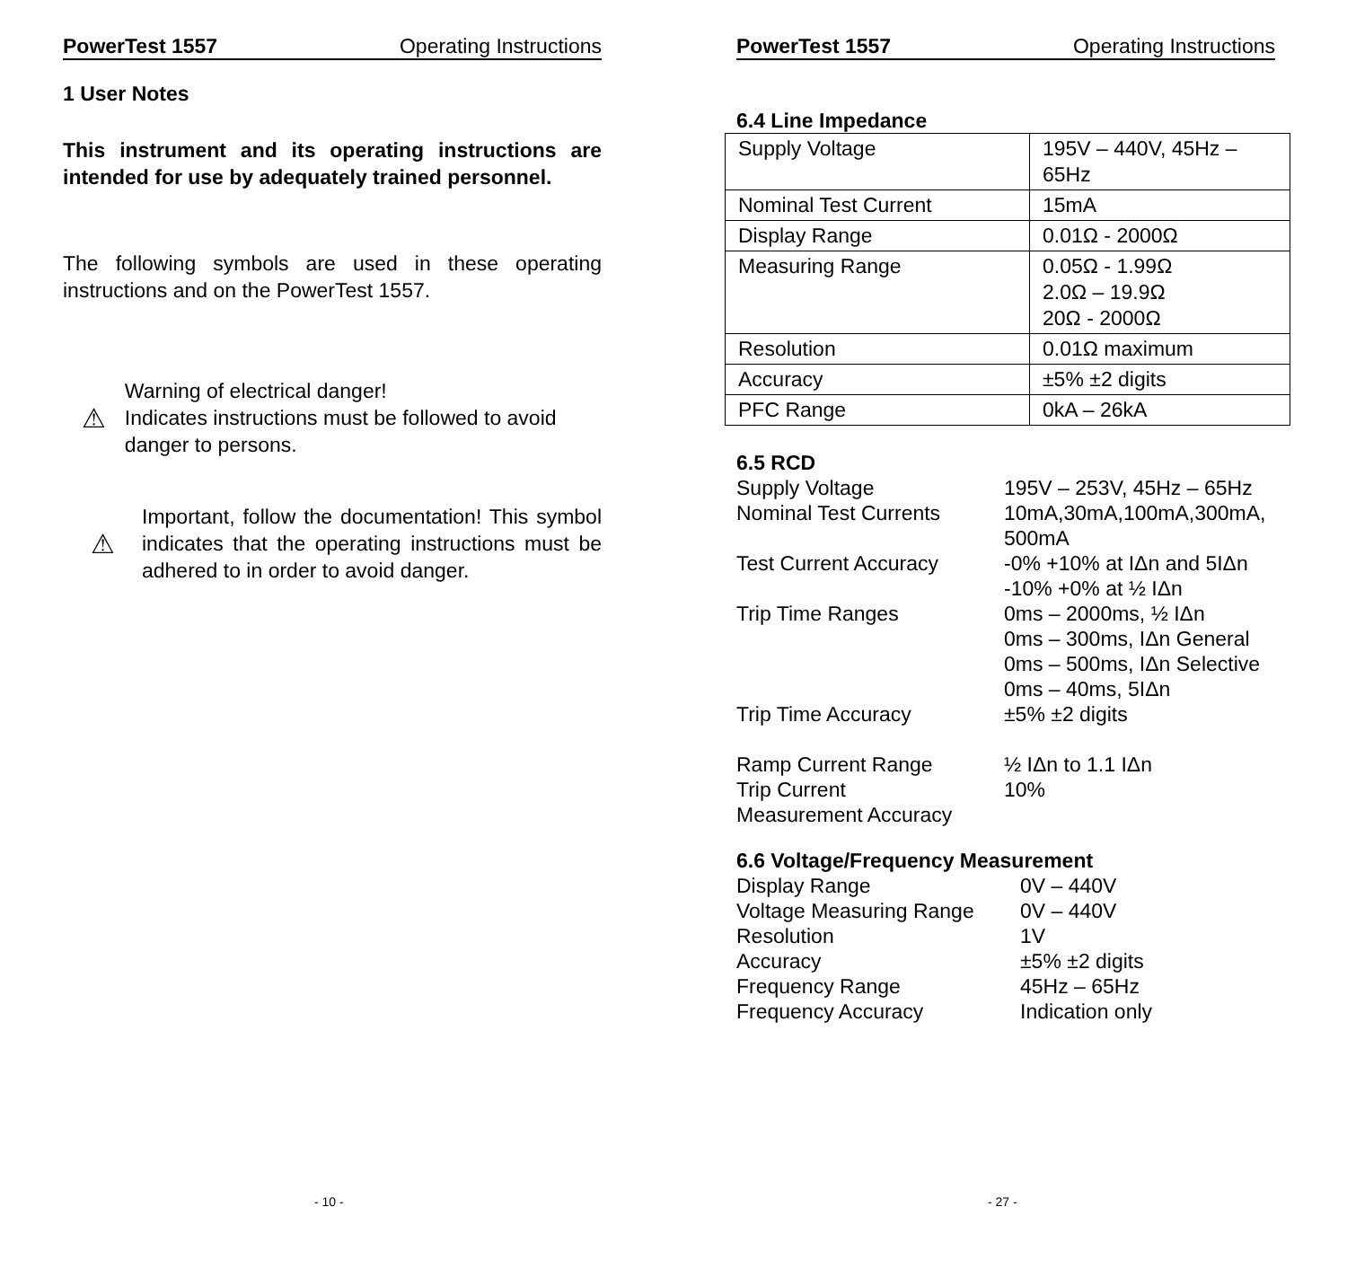PowerTest 1557 Operating Instructions
1 User Notes
This instrument and its operating instructions are intended for use by adequately trained personnel.
The following symbols are used in these operating instructions and on the PowerTest 1557.
⚠
Warning of electrical danger!
Indicates instructions must be followed to avoid danger to persons.
⚠
Important, follow the documentation! This symbol indicates that the operating instructions must be adhered to in order to avoid danger.
- 10 -
PowerTest 1557 Operating Instructions
6.4 Line Impedance
| Supply Voltage | 195V – 440V, 45Hz – 65Hz |
| Nominal Test Current | 15mA |
| Display Range | 0.01Ω - 2000Ω |
| Measuring Range | 0.05Ω - 1.99Ω 2.0Ω – 19.9Ω 20Ω - 2000Ω |
| Resolution | 0.01Ω maximum |
| Accuracy | ±5% ±2 digits |
| PFC Range | 0kA – 26kA |
6.5 RCD
| Supply Voltage | 195V – 253V, 45Hz – 65Hz |
| Nominal Test Currents | 10mA,30mA,100mA,300mA, 500mA |
| Test Current Accuracy | -0% +10% at IΔn and 5IΔn -10% +0% at ½ IΔn |
| Trip Time Ranges | 0ms – 2000ms, ½ IΔn 0ms – 300ms, IΔn General 0ms – 500ms, IΔn Selective 0ms – 40ms, 5IΔn |
| Trip Time Accuracy | ±5% ±2 digits |
| Ramp Current Range | ½ IΔn to 1.1 IΔn |
| Trip Current Measurement Accuracy | 10% |
6.6 Voltage/Frequency Measurement
| Display Range | 0V – 440V |
| Voltage Measuring Range | 0V – 440V |
| Resolution | 1V |
| Accuracy | ±5% ±2 digits |
| Frequency Range | 45Hz – 65Hz |
| Frequency Accuracy | Indication only |
- 27 -